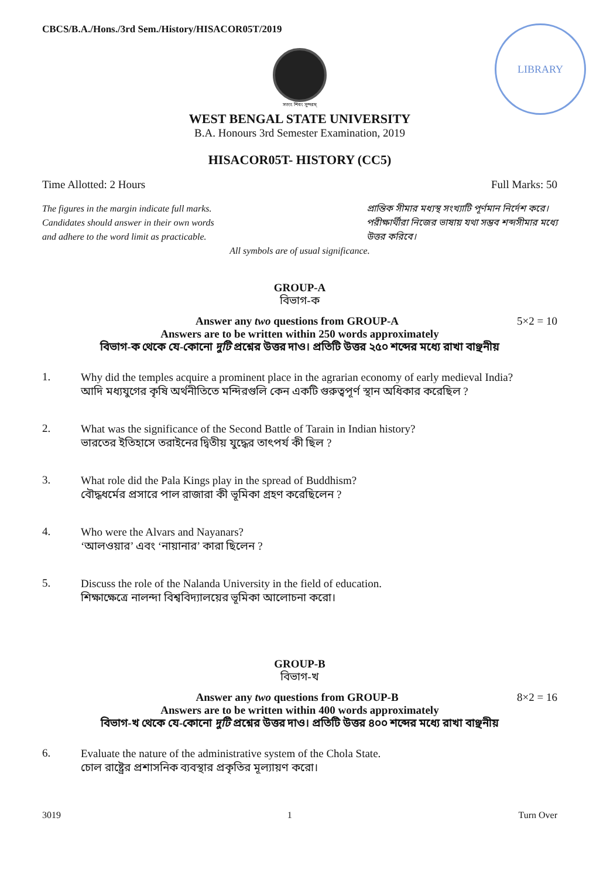LIBRARY
CBCS/B.A./Hons./3rd Sem./History/HISACOR05T/2019
সত্যং শিবং সুন্দরম্
WEST BENGAL STATE UNIVERSITY
B.A. Honours 3rd Semester Examination, 2019
HISACOR05T- HISTORY (CC5)
Time Allotted: 2 Hours Full Marks: 50
The figures in the margin indicate full marks.
Candidates should answer in their own words
and adhere to the word limit as practicable.
প্রান্তিক সীমার মধ্যস্থ সংখ্যাটি পূর্ণমান নির্দেশ করে।
পরীক্ষার্থীরা নিজের ভাষায় যথা সম্ভব শব্দসীমার মধ্যে
উত্তর করিবে।
All symbols are of usual significance.
GROUP-A
বিভাগ-ক
Answer any two questions from GROUP-A 5×2 = 10
Answers are to be written within 250 words approximately
বিভাগ-ক থেকে যে-কোনো দুটি প্রশ্নের উত্তর দাও। প্রতিটি উত্তর ২৫০ শব্দের মধ্যে রাখা বাঞ্ছনীয়
1.
Why did the temples acquire a prominent place in the agrarian economy of early medieval India?
আদি মধ্যযুগের কৃষি অর্থনীতিতে মন্দিরগুলি কেন একটি গুরুত্বপূর্ণ স্থান অধিকার করেছিল ?
2.
What was the significance of the Second Battle of Tarain in Indian history?
ভারতের ইতিহাসে তরাইনের দ্বিতীয় যুদ্ধের তাৎপর্য কী ছিল ?
3.
What role did the Pala Kings play in the spread of Buddhism?
বৌদ্ধধর্মের প্রসারে পাল রাজারা কী ভূমিকা গ্রহণ করেছিলেন ?
4.
Who were the Alvars and Nayanars?
‘আলওয়ার’ এবং ‘নায়ানার’ কারা ছিলেন ?
5.
Discuss the role of the Nalanda University in the field of education.
শিক্ষাক্ষেত্রে নালন্দা বিশ্ববিদ্যালয়ের ভূমিকা আলোচনা করো।
GROUP-B
বিভাগ-খ
Answer any two questions from GROUP-B 8×2 = 16
Answers are to be written within 400 words approximately
বিভাগ-খ থেকে যে-কোনো দুটি প্রশ্নের উত্তর দাও। প্রতিটি উত্তর ৪০০ শব্দের মধ্যে রাখা বাঞ্ছনীয়
6.
Evaluate the nature of the administrative system of the Chola State.
চোল রাষ্ট্রের প্রশাসনিক ব্যবস্থার প্রকৃতির মূল্যায়ণ করো।
3019 1 Turn Over